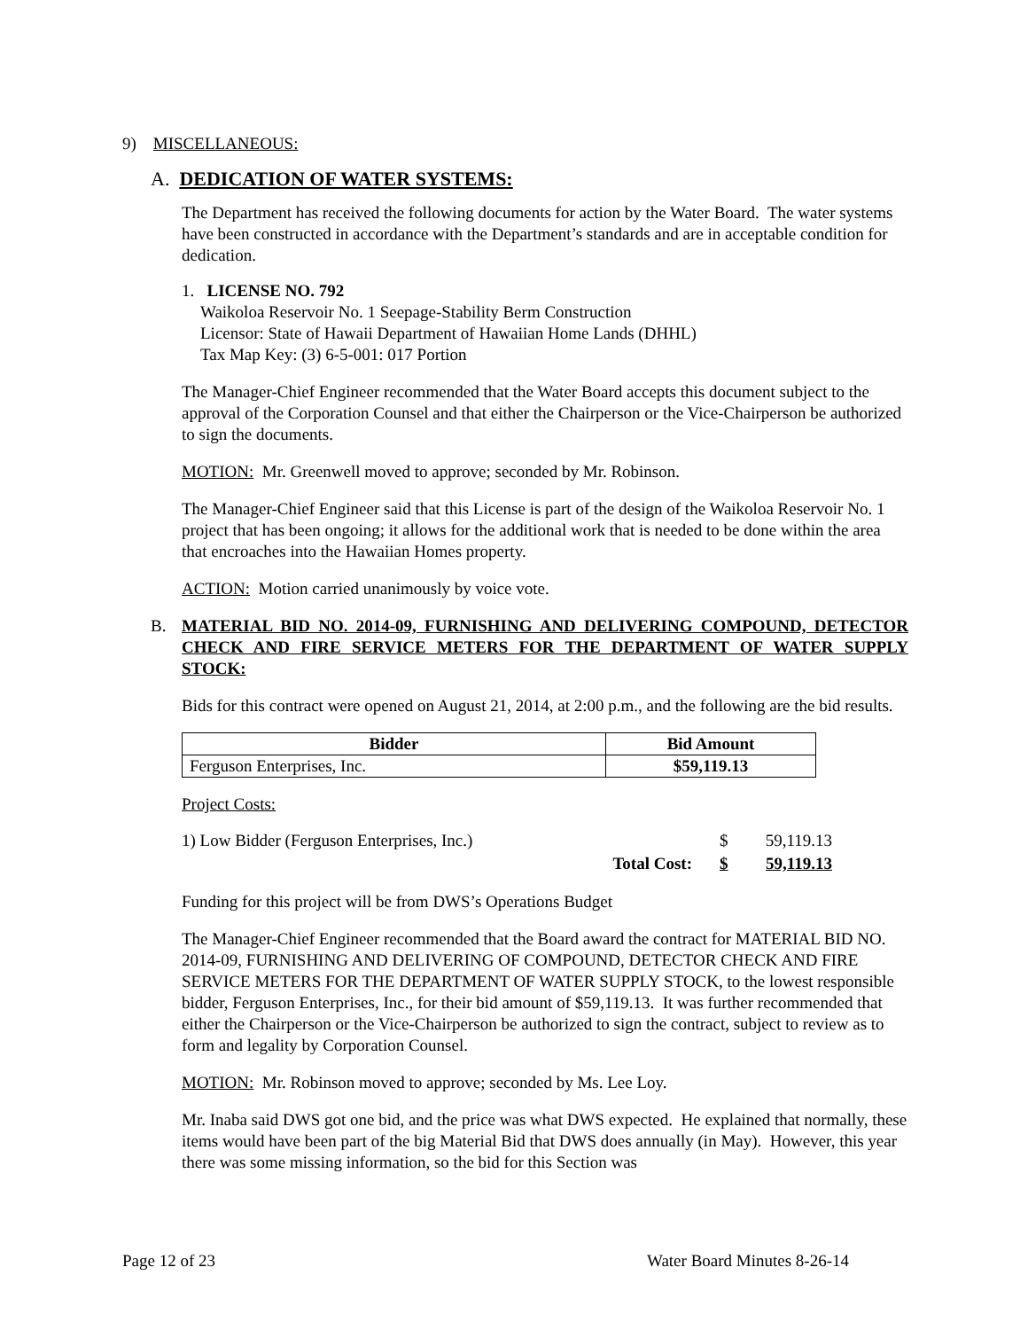9) MISCELLANEOUS:
A. DEDICATION OF WATER SYSTEMS:
The Department has received the following documents for action by the Water Board. The water systems have been constructed in accordance with the Department’s standards and are in acceptable condition for dedication.
1. LICENSE NO. 792
Waikoloa Reservoir No. 1 Seepage-Stability Berm Construction
Licensor: State of Hawaii Department of Hawaiian Home Lands (DHHL)
Tax Map Key: (3) 6-5-001: 017 Portion
The Manager-Chief Engineer recommended that the Water Board accepts this document subject to the approval of the Corporation Counsel and that either the Chairperson or the Vice-Chairperson be authorized to sign the documents.
MOTION: Mr. Greenwell moved to approve; seconded by Mr. Robinson.
The Manager-Chief Engineer said that this License is part of the design of the Waikoloa Reservoir No. 1 project that has been ongoing; it allows for the additional work that is needed to be done within the area that encroaches into the Hawaiian Homes property.
ACTION: Motion carried unanimously by voice vote.
B. MATERIAL BID NO. 2014-09, FURNISHING AND DELIVERING COMPOUND, DETECTOR CHECK AND FIRE SERVICE METERS FOR THE DEPARTMENT OF WATER SUPPLY STOCK:
Bids for this contract were opened on August 21, 2014, at 2:00 p.m., and the following are the bid results.
| Bidder | Bid Amount |
| --- | --- |
| Ferguson Enterprises, Inc. | $59,119.13 |
Project Costs:
| 1) Low Bidder (Ferguson Enterprises, Inc.) | | $ | 59,119.13 |
| | Total Cost: | $ | 59,119.13 |
Funding for this project will be from DWS’s Operations Budget
The Manager-Chief Engineer recommended that the Board award the contract for MATERIAL BID NO. 2014-09, FURNISHING AND DELIVERING OF COMPOUND, DETECTOR CHECK AND FIRE SERVICE METERS FOR THE DEPARTMENT OF WATER SUPPLY STOCK, to the lowest responsible bidder, Ferguson Enterprises, Inc., for their bid amount of $59,119.13. It was further recommended that either the Chairperson or the Vice-Chairperson be authorized to sign the contract, subject to review as to form and legality by Corporation Counsel.
MOTION: Mr. Robinson moved to approve; seconded by Ms. Lee Loy.
Mr. Inaba said DWS got one bid, and the price was what DWS expected. He explained that normally, these items would have been part of the big Material Bid that DWS does annually (in May). However, this year there was some missing information, so the bid for this Section was
Page 12 of 23 Water Board Minutes 8-26-14